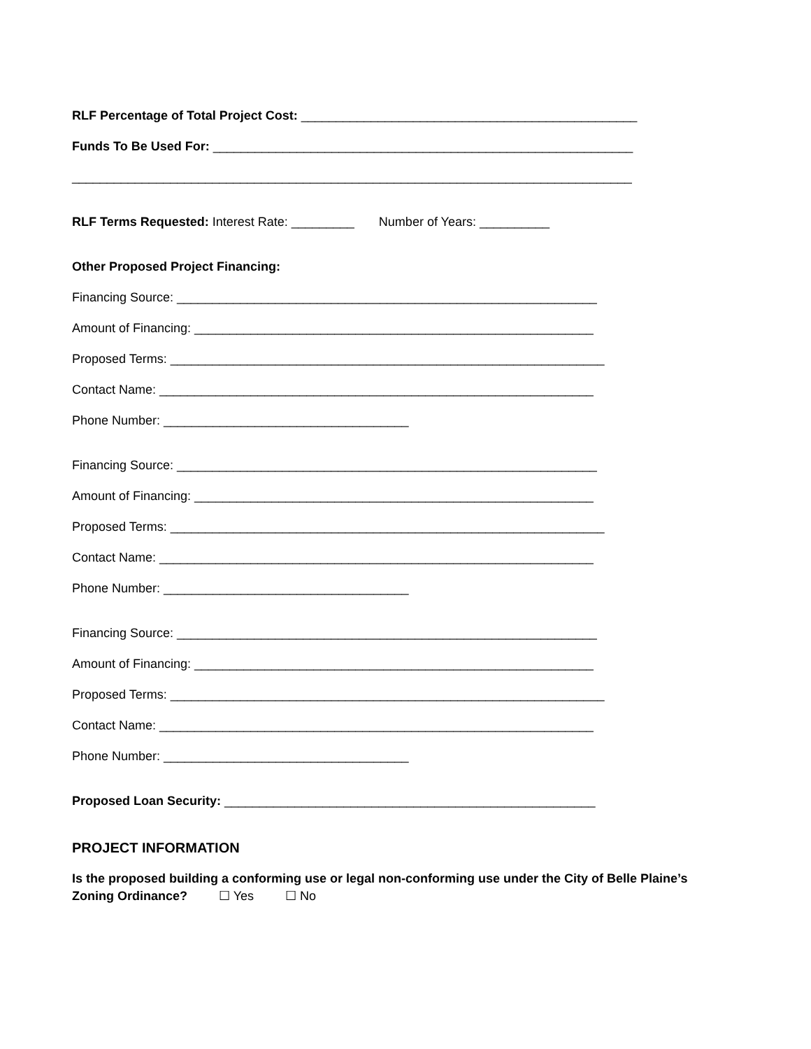RLF Percentage of Total Project Cost: ________________________________________________
Funds To Be Used For: ____________________________________________________________
________________________________________________________________________________
RLF Terms Requested: Interest Rate: _________ Number of Years: __________
Other Proposed Project Financing:
Financing Source: ____________________________________________________________
Amount of Financing: _________________________________________________________
Proposed Terms: ______________________________________________________________
Contact Name: ______________________________________________________________
Phone Number: ___________________________________
Financing Source: ____________________________________________________________
Amount of Financing: _________________________________________________________
Proposed Terms: ______________________________________________________________
Contact Name: ______________________________________________________________
Phone Number: ___________________________________
Financing Source: ____________________________________________________________
Amount of Financing: _________________________________________________________
Proposed Terms: ______________________________________________________________
Contact Name: ______________________________________________________________
Phone Number: ___________________________________
Proposed Loan Security: _____________________________________________________
PROJECT INFORMATION
Is the proposed building a conforming use or legal non-conforming use under the City of Belle Plaine’s Zoning Ordinance? ☐ Yes ☐ No